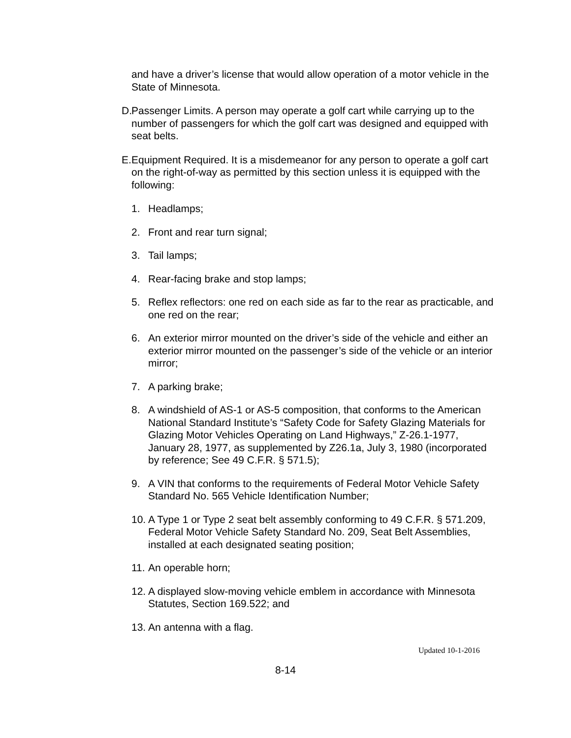and have a driver’s license that would allow operation of a motor vehicle in the State of Minnesota.
D.
Passenger Limits. A person may operate a golf cart while carrying up to the number of passengers for which the golf cart was designed and equipped with seat belts.
E.
Equipment Required. It is a misdemeanor for any person to operate a golf cart on the right-of-way as permitted by this section unless it is equipped with the following:
1. Headlamps;
2. Front and rear turn signal;
3. Tail lamps;
4. Rear-facing brake and stop lamps;
5. Reflex reflectors: one red on each side as far to the rear as practicable, and one red on the rear;
6. An exterior mirror mounted on the driver’s side of the vehicle and either an exterior mirror mounted on the passenger’s side of the vehicle or an interior mirror;
7. A parking brake;
8. A windshield of AS-1 or AS-5 composition, that conforms to the American National Standard Institute’s “Safety Code for Safety Glazing Materials for Glazing Motor Vehicles Operating on Land Highways,” Z-26.1-1977, January 28, 1977, as supplemented by Z26.1a, July 3, 1980 (incorporated by reference; See 49 C.F.R. § 571.5);
9. A VIN that conforms to the requirements of Federal Motor Vehicle Safety Standard No. 565 Vehicle Identification Number;
10.
A Type 1 or Type 2 seat belt assembly conforming to 49 C.F.R. § 571.209, Federal Motor Vehicle Safety Standard No. 209, Seat Belt Assemblies, installed at each designated seating position;
11.
An operable horn;
12.
A displayed slow-moving vehicle emblem in accordance with Minnesota Statutes, Section 169.522; and
13.
An antenna with a flag.
Updated 10-1-2016
8-14